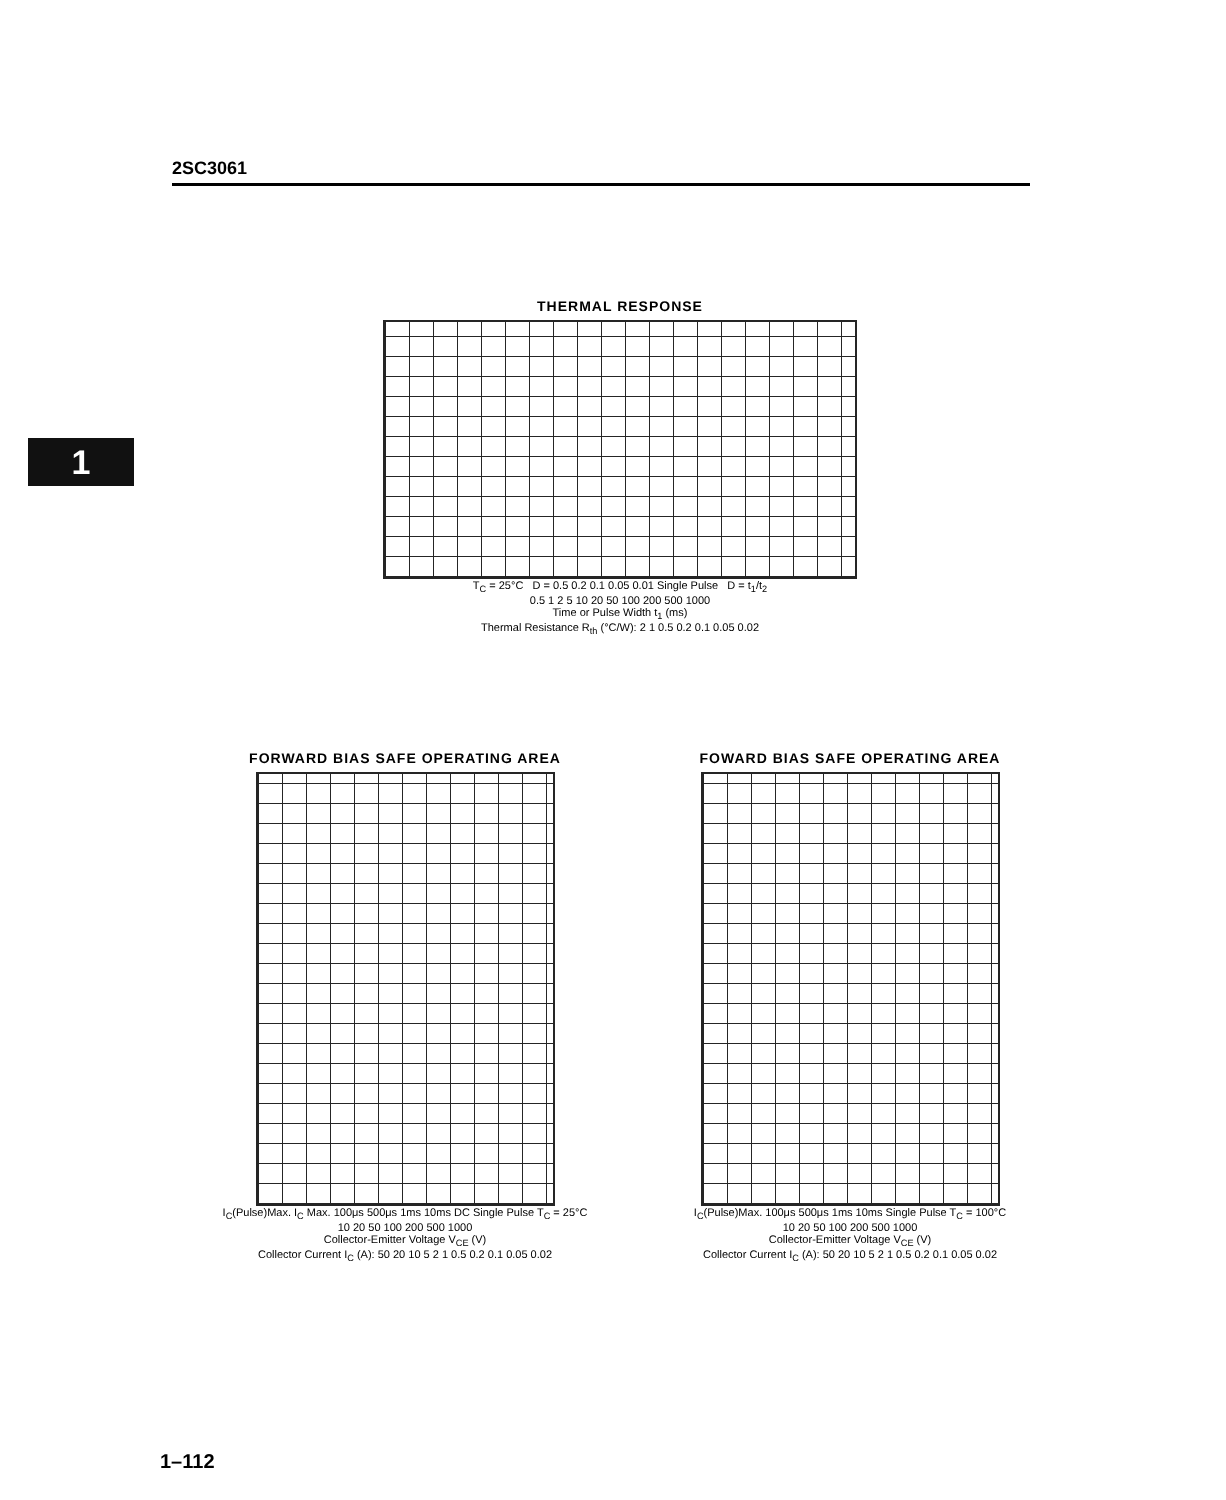2SC3061
1
THERMAL RESPONSE
T<sub>C</sub> = 25°C D = 0.5 0.2 0.1 0.05 0.01 Single Pulse D = t<sub>1</sub>/t<sub>2</sub>
0.5 1 2 5 10 20 50 100 200 500 1000
Time or Pulse Width t<sub>1</sub> (ms)
Thermal Resistance R<sub>th</sub> (°C/W): 2 1 0.5 0.2 0.1 0.05 0.02
FORWARD BIAS SAFE OPERATING AREA
I<sub>C</sub>(Pulse)Max. I<sub>C</sub> Max. 100μs 500μs 1ms 10ms DC Single Pulse T<sub>C</sub> = 25°C
10 20 50 100 200 500 1000
Collector-Emitter Voltage V<sub>CE</sub> (V)
Collector Current I<sub>C</sub> (A): 50 20 10 5 2 1 0.5 0.2 0.1 0.05 0.02
FOWARD BIAS SAFE OPERATING AREA
I<sub>C</sub>(Pulse)Max. 100μs 500μs 1ms 10ms Single Pulse T<sub>C</sub> = 100°C
10 20 50 100 200 500 1000
Collector-Emitter Voltage V<sub>CE</sub> (V)
Collector Current I<sub>C</sub> (A): 50 20 10 5 2 1 0.5 0.2 0.1 0.05 0.02
1–112